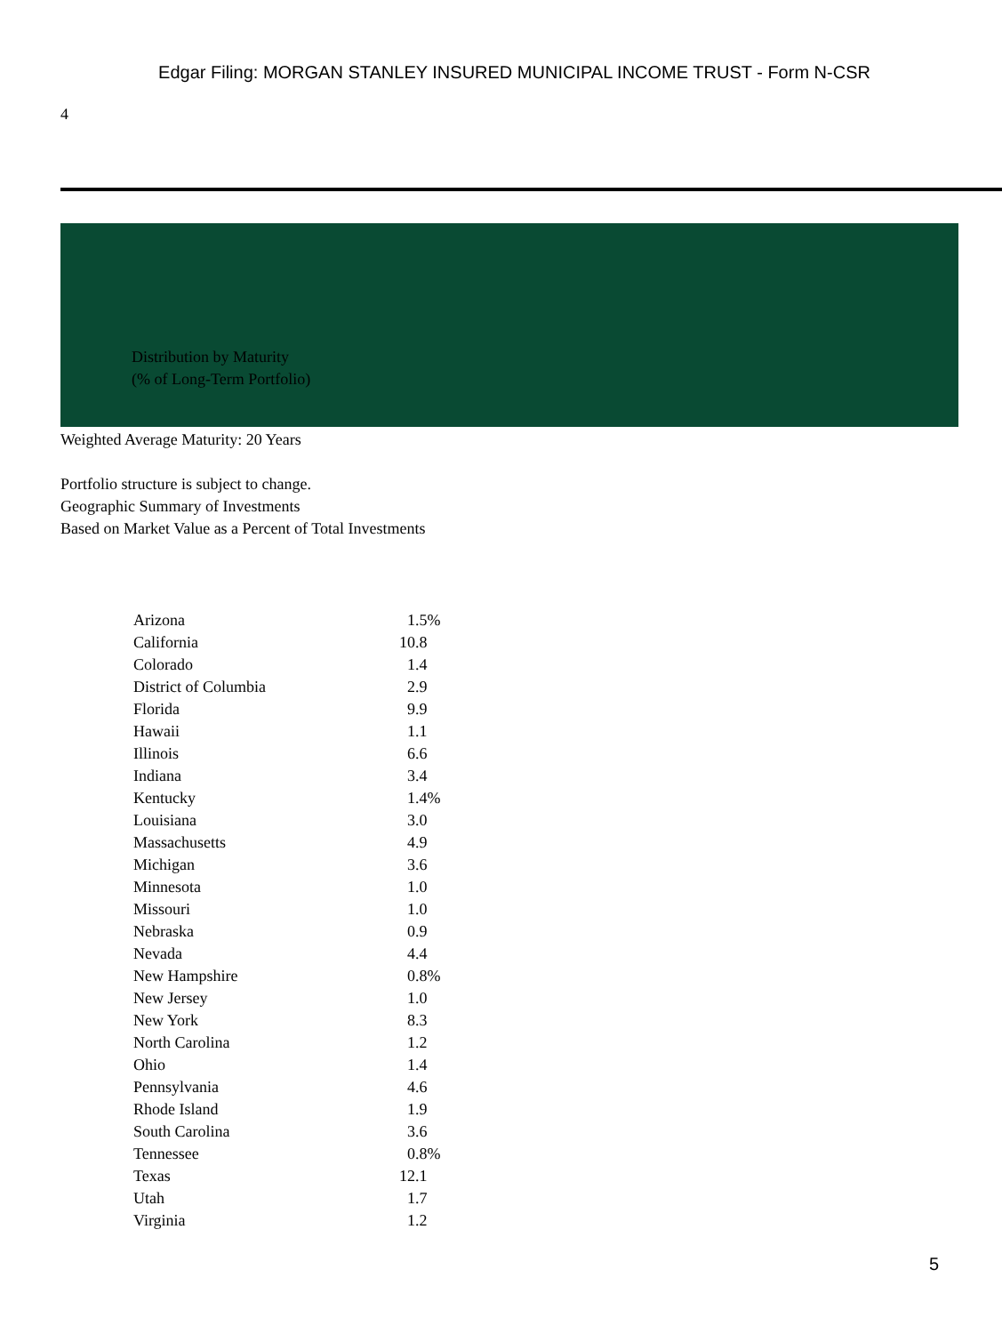Edgar Filing: MORGAN STANLEY INSURED MUNICIPAL INCOME TRUST - Form N-CSR
4
Distribution by Maturity
(% of Long-Term Portfolio)
Weighted Average Maturity: 20 Years
Portfolio structure is subject to change.
Geographic Summary of Investments
Based on Market Value as a Percent of Total Investments
| Arizona | 1.5% |
| California | 10.8 |
| Colorado | 1.4 |
| District of Columbia | 2.9 |
| Florida | 9.9 |
| Hawaii | 1.1 |
| Illinois | 6.6 |
| Indiana | 3.4 |
| Kentucky | 1.4% |
| Louisiana | 3.0 |
| Massachusetts | 4.9 |
| Michigan | 3.6 |
| Minnesota | 1.0 |
| Missouri | 1.0 |
| Nebraska | 0.9 |
| Nevada | 4.4 |
| New Hampshire | 0.8% |
| New Jersey | 1.0 |
| New York | 8.3 |
| North Carolina | 1.2 |
| Ohio | 1.4 |
| Pennsylvania | 4.6 |
| Rhode Island | 1.9 |
| South Carolina | 3.6 |
| Tennessee | 0.8% |
| Texas | 12.1 |
| Utah | 1.7 |
| Virginia | 1.2 |
5